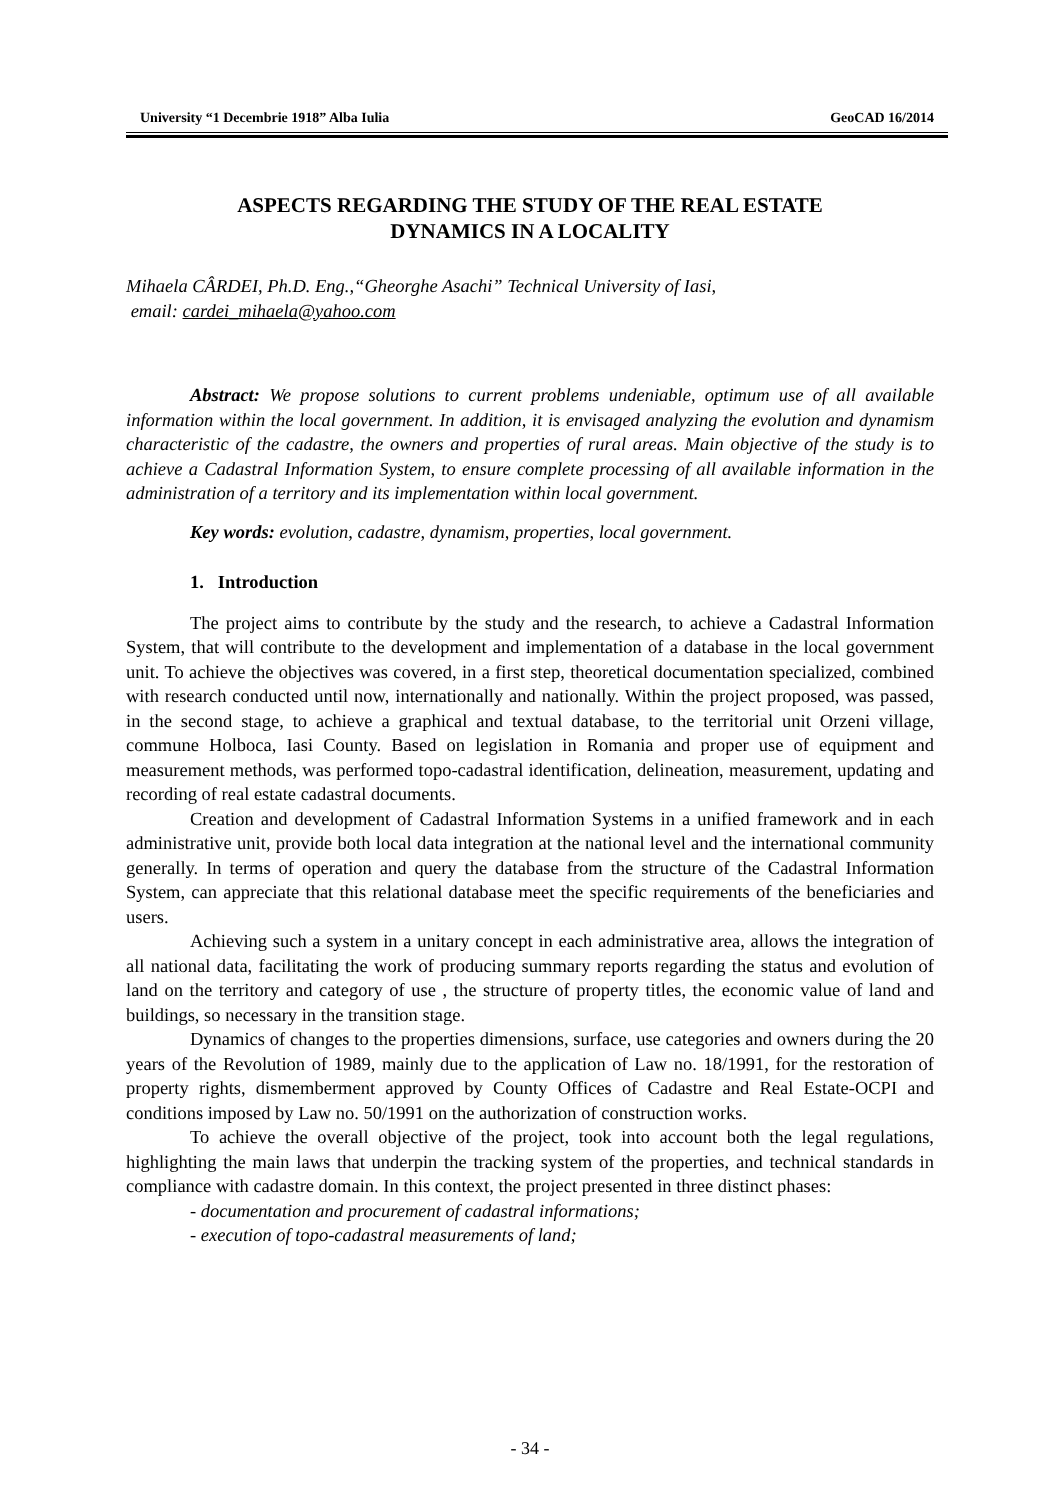University “1 Decembrie 1918” Alba Iulia GeoCAD 16/2014
ASPECTS REGARDING THE STUDY OF THE REAL ESTATE
DYNAMICS IN A LOCALITY
Mihaela CÂRDEI, Ph.D. Eng.,“Gheorghe Asachi” Technical University of Iasi,
email: cardei_mihaela@yahoo.com
Abstract: We propose solutions to current problems undeniable, optimum use of all available information within the local government. In addition, it is envisaged analyzing the evolution and dynamism characteristic of the cadastre, the owners and properties of rural areas. Main objective of the study is to achieve a Cadastral Information System, to ensure complete processing of all available information in the administration of a territory and its implementation within local government.
Key words: evolution, cadastre, dynamism, properties, local government.
1. Introduction
The project aims to contribute by the study and the research, to achieve a Cadastral Information System, that will contribute to the development and implementation of a database in the local government unit. To achieve the objectives was covered, in a first step, theoretical documentation specialized, combined with research conducted until now, internationally and nationally. Within the project proposed, was passed, in the second stage, to achieve a graphical and textual database, to the territorial unit Orzeni village, commune Holboca, Iasi County. Based on legislation in Romania and proper use of equipment and measurement methods, was performed topo-cadastral identification, delineation, measurement, updating and recording of real estate cadastral documents.
Creation and development of Cadastral Information Systems in a unified framework and in each administrative unit, provide both local data integration at the national level and the international community generally. In terms of operation and query the database from the structure of the Cadastral Information System, can appreciate that this relational database meet the specific requirements of the beneficiaries and users.
Achieving such a system in a unitary concept in each administrative area, allows the integration of all national data, facilitating the work of producing summary reports regarding the status and evolution of land on the territory and category of use , the structure of property titles, the economic value of land and buildings, so necessary in the transition stage.
Dynamics of changes to the properties dimensions, surface, use categories and owners during the 20 years of the Revolution of 1989, mainly due to the application of Law no. 18/1991, for the restoration of property rights, dismemberment approved by County Offices of Cadastre and Real Estate-OCPI and conditions imposed by Law no. 50/1991 on the authorization of construction works.
To achieve the overall objective of the project, took into account both the legal regulations, highlighting the main laws that underpin the tracking system of the properties, and technical standards in compliance with cadastre domain. In this context, the project presented in three distinct phases:
- documentation and procurement of cadastral informations;
- execution of topo-cadastral measurements of land;
- 34 -